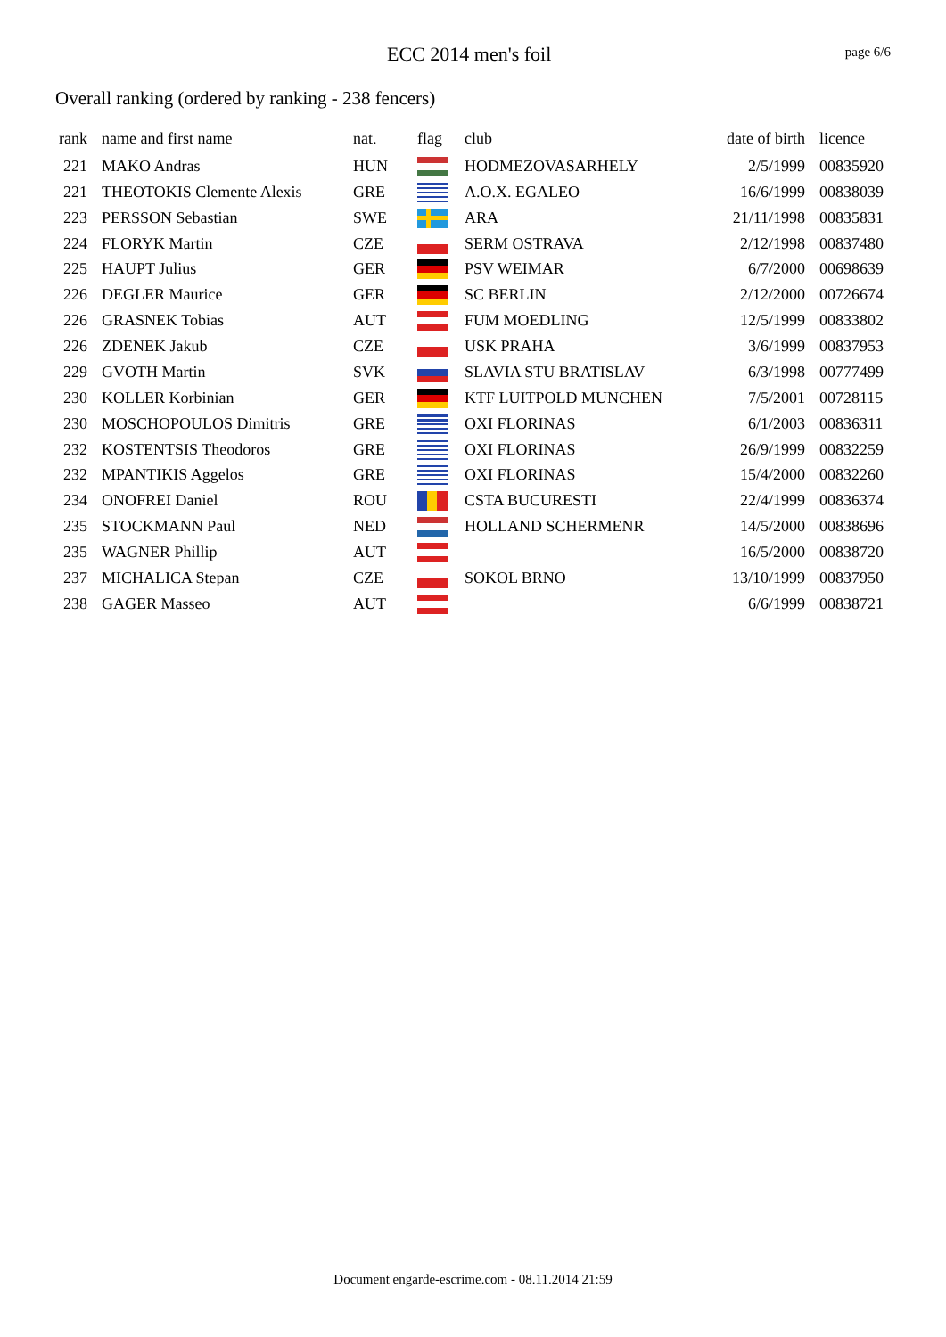ECC 2014 men's foil page 6/6
Overall ranking (ordered by ranking - 238 fencers)
| rank | name and first name | nat. | flag | club | date of birth | licence |
| --- | --- | --- | --- | --- | --- | --- |
| 221 | MAKO Andras | HUN | | HODMEZOVASARHELY | 2/5/1999 | 00835920 |
| 221 | THEOTOKIS Clemente Alexis | GRE | | A.O.X. EGALEO | 16/6/1999 | 00838039 |
| 223 | PERSSON Sebastian | SWE | | ARA | 21/11/1998 | 00835831 |
| 224 | FLORYK Martin | CZE | | SERM OSTRAVA | 2/12/1998 | 00837480 |
| 225 | HAUPT Julius | GER | | PSV WEIMAR | 6/7/2000 | 00698639 |
| 226 | DEGLER Maurice | GER | | SC BERLIN | 2/12/2000 | 00726674 |
| 226 | GRASNEK Tobias | AUT | | FUM MOEDLING | 12/5/1999 | 00833802 |
| 226 | ZDENEK Jakub | CZE | | USK PRAHA | 3/6/1999 | 00837953 |
| 229 | GVOTH Martin | SVK | | SLAVIA STU BRATISLAV | 6/3/1998 | 00777499 |
| 230 | KOLLER Korbinian | GER | | KTF LUITPOLD MUNCHEN | 7/5/2001 | 00728115 |
| 230 | MOSCHOPOULOS Dimitris | GRE | | OXI FLORINAS | 6/1/2003 | 00836311 |
| 232 | KOSTENTSIS Theodoros | GRE | | OXI FLORINAS | 26/9/1999 | 00832259 |
| 232 | MPANTIKIS Aggelos | GRE | | OXI FLORINAS | 15/4/2000 | 00832260 |
| 234 | ONOFREI Daniel | ROU | | CSTA BUCURESTI | 22/4/1999 | 00836374 |
| 235 | STOCKMANN Paul | NED | | HOLLAND SCHERMENR | 14/5/2000 | 00838696 |
| 235 | WAGNER Phillip | AUT | | | 16/5/2000 | 00838720 |
| 237 | MICHALICA Stepan | CZE | | SOKOL BRNO | 13/10/1999 | 00837950 |
| 238 | GAGER Masseo | AUT | | | 6/6/1999 | 00838721 |
Document engarde-escrime.com - 08.11.2014 21:59